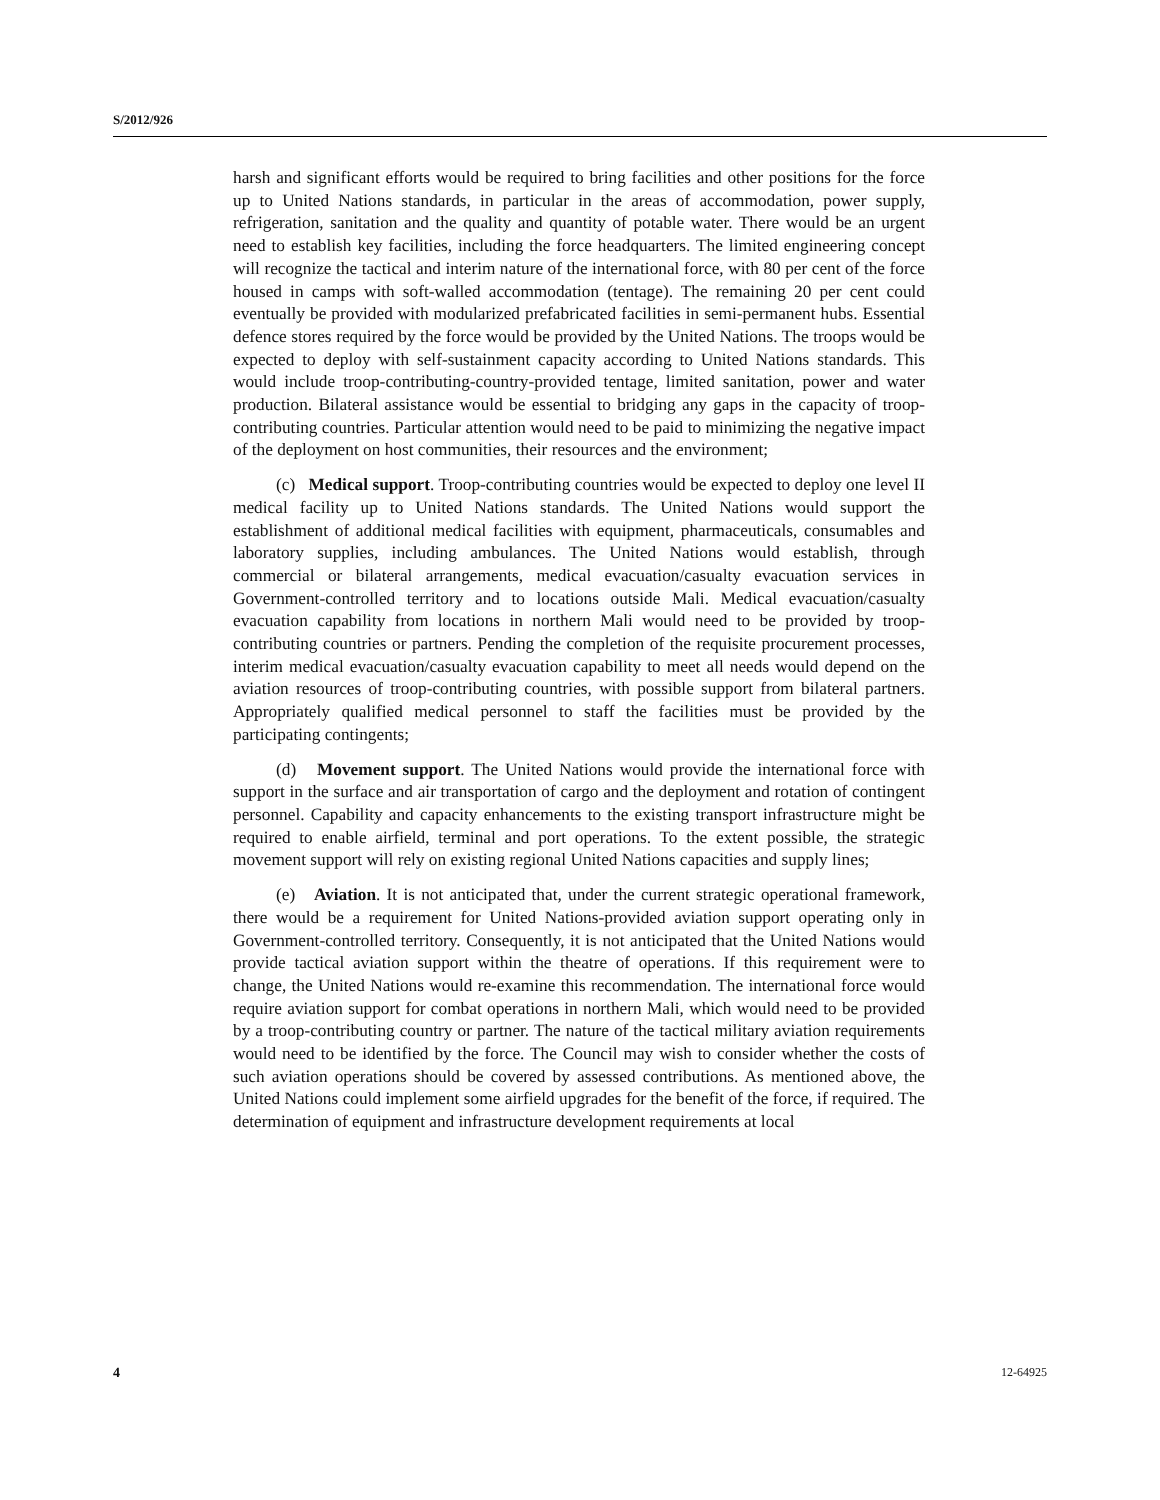S/2012/926
harsh and significant efforts would be required to bring facilities and other positions for the force up to United Nations standards, in particular in the areas of accommodation, power supply, refrigeration, sanitation and the quality and quantity of potable water. There would be an urgent need to establish key facilities, including the force headquarters. The limited engineering concept will recognize the tactical and interim nature of the international force, with 80 per cent of the force housed in camps with soft-walled accommodation (tentage). The remaining 20 per cent could eventually be provided with modularized prefabricated facilities in semi-permanent hubs. Essential defence stores required by the force would be provided by the United Nations. The troops would be expected to deploy with self-sustainment capacity according to United Nations standards. This would include troop-contributing-country-provided tentage, limited sanitation, power and water production. Bilateral assistance would be essential to bridging any gaps in the capacity of troop-contributing countries. Particular attention would need to be paid to minimizing the negative impact of the deployment on host communities, their resources and the environment;
(c) Medical support. Troop-contributing countries would be expected to deploy one level II medical facility up to United Nations standards. The United Nations would support the establishment of additional medical facilities with equipment, pharmaceuticals, consumables and laboratory supplies, including ambulances. The United Nations would establish, through commercial or bilateral arrangements, medical evacuation/casualty evacuation services in Government-controlled territory and to locations outside Mali. Medical evacuation/casualty evacuation capability from locations in northern Mali would need to be provided by troop-contributing countries or partners. Pending the completion of the requisite procurement processes, interim medical evacuation/casualty evacuation capability to meet all needs would depend on the aviation resources of troop-contributing countries, with possible support from bilateral partners. Appropriately qualified medical personnel to staff the facilities must be provided by the participating contingents;
(d) Movement support. The United Nations would provide the international force with support in the surface and air transportation of cargo and the deployment and rotation of contingent personnel. Capability and capacity enhancements to the existing transport infrastructure might be required to enable airfield, terminal and port operations. To the extent possible, the strategic movement support will rely on existing regional United Nations capacities and supply lines;
(e) Aviation. It is not anticipated that, under the current strategic operational framework, there would be a requirement for United Nations-provided aviation support operating only in Government-controlled territory. Consequently, it is not anticipated that the United Nations would provide tactical aviation support within the theatre of operations. If this requirement were to change, the United Nations would re-examine this recommendation. The international force would require aviation support for combat operations in northern Mali, which would need to be provided by a troop-contributing country or partner. The nature of the tactical military aviation requirements would need to be identified by the force. The Council may wish to consider whether the costs of such aviation operations should be covered by assessed contributions. As mentioned above, the United Nations could implement some airfield upgrades for the benefit of the force, if required. The determination of equipment and infrastructure development requirements at local
4 12-64925